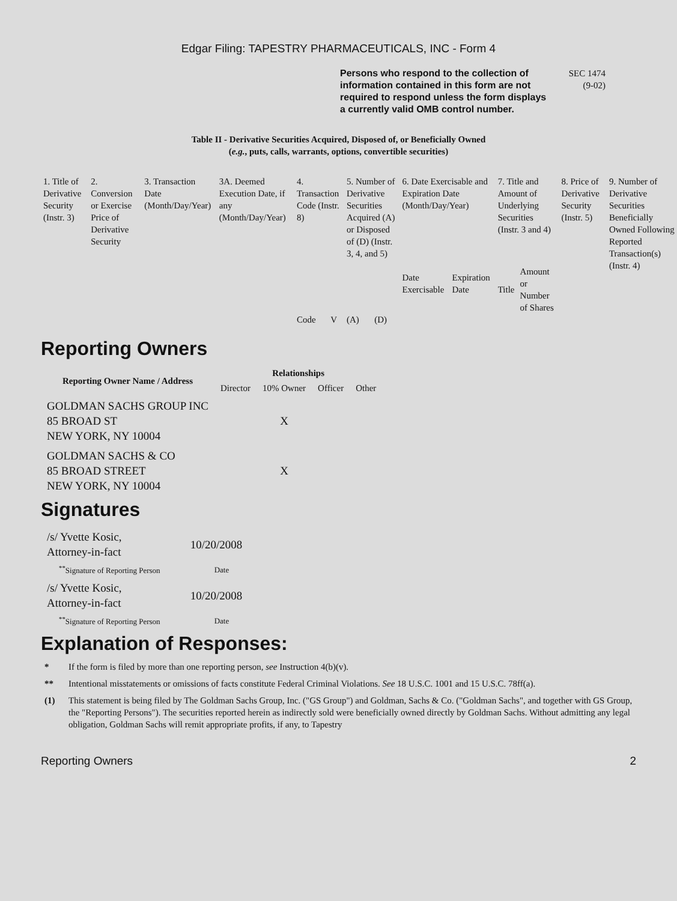Edgar Filing: TAPESTRY PHARMACEUTICALS, INC - Form 4
Persons who respond to the collection of information contained in this form are not required to respond unless the form displays a currently valid OMB control number.
SEC 1474
(9-02)
Table II - Derivative Securities Acquired, Disposed of, or Beneficially Owned
(e.g., puts, calls, warrants, options, convertible securities)
| 1. Title of Derivative Security (Instr. 3) | 2. Conversion or Exercise Price of Derivative Security | 3. Transaction Date (Month/Day/Year) | 3A. Deemed Execution Date, if any (Month/Day/Year) | 4. Transaction Code (Instr. 8) | | 5. Number of Derivative Securities Acquired (A) or Disposed of (D) (Instr. 3, 4, and 5) | | 6. Date Exercisable and Expiration Date (Month/Day/Year) | | 7. Title and Amount of Underlying Securities (Instr. 3 and 4) | | 8. Price of Derivative Security (Instr. 5) | 9. Number of Derivative Securities Beneficially Owned Following Reported Transaction(s) (Instr. 4) |
| --- | --- | --- | --- | --- | --- | --- | --- | --- | --- | --- | --- | --- | --- |
| | | | | | | | | Date Exercisable | Expiration Date | Title | Amount or Number of Shares | | |
| | | | | Code | V | (A) | (D) | | | | | | |
Reporting Owners
| Reporting Owner Name / Address | Relationships | | | |
| --- | --- | --- | --- | --- |
| | Director | 10% Owner | Officer | Other |
| GOLDMAN SACHS GROUP INC 85 BROAD ST NEW YORK, NY 10004 | | X | | |
| GOLDMAN SACHS & CO 85 BROAD STREET NEW YORK, NY 10004 | | X | | |
Signatures
| /s/ Yvette Kosic, Attorney-in-fact | 10/20/2008 |
| <sup>**</sup> Signature of Reporting Person | Date |
| /s/ Yvette Kosic, Attorney-in-fact | 10/20/2008 |
| <sup>**</sup> Signature of Reporting Person | Date |
Explanation of Responses:
* If the form is filed by more than one reporting person, see Instruction 4(b)(v).
** Intentional misstatements or omissions of facts constitute Federal Criminal Violations. See 18 U.S.C. 1001 and 15 U.S.C. 78ff(a).
(1) This statement is being filed by The Goldman Sachs Group, Inc. ("GS Group") and Goldman, Sachs & Co. ("Goldman Sachs", and together with GS Group, the "Reporting Persons"). The securities reported herein as indirectly sold were beneficially owned directly by Goldman Sachs. Without admitting any legal obligation, Goldman Sachs will remit appropriate profits, if any, to Tapestry
Reporting Owners 2